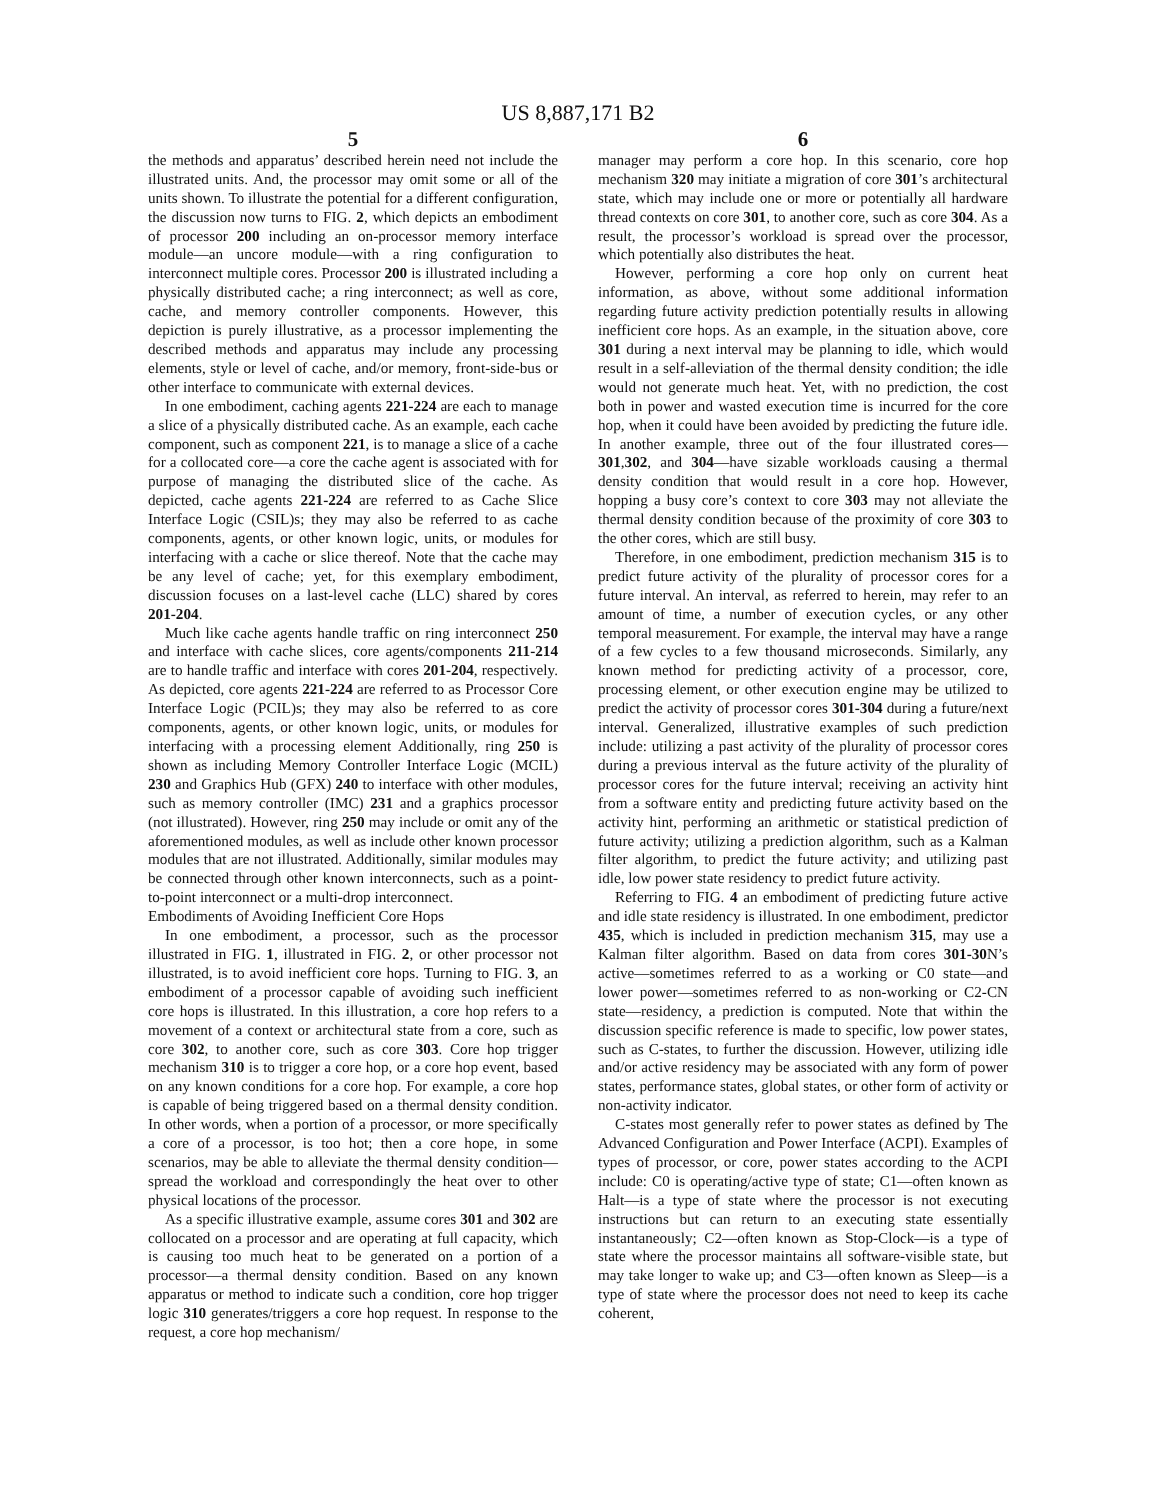US 8,887,171 B2
5
the methods and apparatus’ described herein need not include the illustrated units. And, the processor may omit some or all of the units shown. To illustrate the potential for a different configuration, the discussion now turns to FIG. 2, which depicts an embodiment of processor 200 including an on-processor memory interface module—an uncore module—with a ring configuration to interconnect multiple cores. Processor 200 is illustrated including a physically distributed cache; a ring interconnect; as well as core, cache, and memory controller components. However, this depiction is purely illustrative, as a processor implementing the described methods and apparatus may include any processing elements, style or level of cache, and/or memory, front-side-bus or other interface to communicate with external devices.
In one embodiment, caching agents 221-224 are each to manage a slice of a physically distributed cache. As an example, each cache component, such as component 221, is to manage a slice of a cache for a collocated core—a core the cache agent is associated with for purpose of managing the distributed slice of the cache. As depicted, cache agents 221-224 are referred to as Cache Slice Interface Logic (CSIL)s; they may also be referred to as cache components, agents, or other known logic, units, or modules for interfacing with a cache or slice thereof. Note that the cache may be any level of cache; yet, for this exemplary embodiment, discussion focuses on a last-level cache (LLC) shared by cores 201-204.
Much like cache agents handle traffic on ring interconnect 250 and interface with cache slices, core agents/components 211-214 are to handle traffic and interface with cores 201-204, respectively. As depicted, core agents 221-224 are referred to as Processor Core Interface Logic (PCIL)s; they may also be referred to as core components, agents, or other known logic, units, or modules for interfacing with a processing element Additionally, ring 250 is shown as including Memory Controller Interface Logic (MCIL) 230 and Graphics Hub (GFX) 240 to interface with other modules, such as memory controller (IMC) 231 and a graphics processor (not illustrated). However, ring 250 may include or omit any of the aforementioned modules, as well as include other known processor modules that are not illustrated. Additionally, similar modules may be connected through other known interconnects, such as a point-to-point interconnect or a multi-drop interconnect.
Embodiments of Avoiding Inefficient Core Hops
In one embodiment, a processor, such as the processor illustrated in FIG. 1, illustrated in FIG. 2, or other processor not illustrated, is to avoid inefficient core hops. Turning to FIG. 3, an embodiment of a processor capable of avoiding such inefficient core hops is illustrated. In this illustration, a core hop refers to a movement of a context or architectural state from a core, such as core 302, to another core, such as core 303. Core hop trigger mechanism 310 is to trigger a core hop, or a core hop event, based on any known conditions for a core hop. For example, a core hop is capable of being triggered based on a thermal density condition. In other words, when a portion of a processor, or more specifically a core of a processor, is too hot; then a core hope, in some scenarios, may be able to alleviate the thermal density condition—spread the workload and correspondingly the heat over to other physical locations of the processor.
As a specific illustrative example, assume cores 301 and 302 are collocated on a processor and are operating at full capacity, which is causing too much heat to be generated on a portion of a processor—a thermal density condition. Based on any known apparatus or method to indicate such a condition, core hop trigger logic 310 generates/triggers a core hop request. In response to the request, a core hop mechanism/
6
manager may perform a core hop. In this scenario, core hop mechanism 320 may initiate a migration of core 301’s architectural state, which may include one or more or potentially all hardware thread contexts on core 301, to another core, such as core 304. As a result, the processor’s workload is spread over the processor, which potentially also distributes the heat.
However, performing a core hop only on current heat information, as above, without some additional information regarding future activity prediction potentially results in allowing inefficient core hops. As an example, in the situation above, core 301 during a next interval may be planning to idle, which would result in a self-alleviation of the thermal density condition; the idle would not generate much heat. Yet, with no prediction, the cost both in power and wasted execution time is incurred for the core hop, when it could have been avoided by predicting the future idle. In another example, three out of the four illustrated cores—301,302, and 304—have sizable workloads causing a thermal density condition that would result in a core hop. However, hopping a busy core’s context to core 303 may not alleviate the thermal density condition because of the proximity of core 303 to the other cores, which are still busy.
Therefore, in one embodiment, prediction mechanism 315 is to predict future activity of the plurality of processor cores for a future interval. An interval, as referred to herein, may refer to an amount of time, a number of execution cycles, or any other temporal measurement. For example, the interval may have a range of a few cycles to a few thousand microseconds. Similarly, any known method for predicting activity of a processor, core, processing element, or other execution engine may be utilized to predict the activity of processor cores 301-304 during a future/next interval. Generalized, illustrative examples of such prediction include: utilizing a past activity of the plurality of processor cores during a previous interval as the future activity of the plurality of processor cores for the future interval; receiving an activity hint from a software entity and predicting future activity based on the activity hint, performing an arithmetic or statistical prediction of future activity; utilizing a prediction algorithm, such as a Kalman filter algorithm, to predict the future activity; and utilizing past idle, low power state residency to predict future activity.
Referring to FIG. 4 an embodiment of predicting future active and idle state residency is illustrated. In one embodiment, predictor 435, which is included in prediction mechanism 315, may use a Kalman filter algorithm. Based on data from cores 301-30 N’s active—sometimes referred to as a working or C0 state—and lower power—sometimes referred to as non-working or C2-CN state—residency, a prediction is computed. Note that within the discussion specific reference is made to specific, low power states, such as C-states, to further the discussion. However, utilizing idle and/or active residency may be associated with any form of power states, performance states, global states, or other form of activity or non-activity indicator.
C-states most generally refer to power states as defined by The Advanced Configuration and Power Interface (ACPI). Examples of types of processor, or core, power states according to the ACPI include: C0 is operating/active type of state; C1—often known as Halt—is a type of state where the processor is not executing instructions but can return to an executing state essentially instantaneously; C2—often known as Stop-Clock—is a type of state where the processor maintains all software-visible state, but may take longer to wake up; and C3—often known as Sleep—is a type of state where the processor does not need to keep its cache coherent,